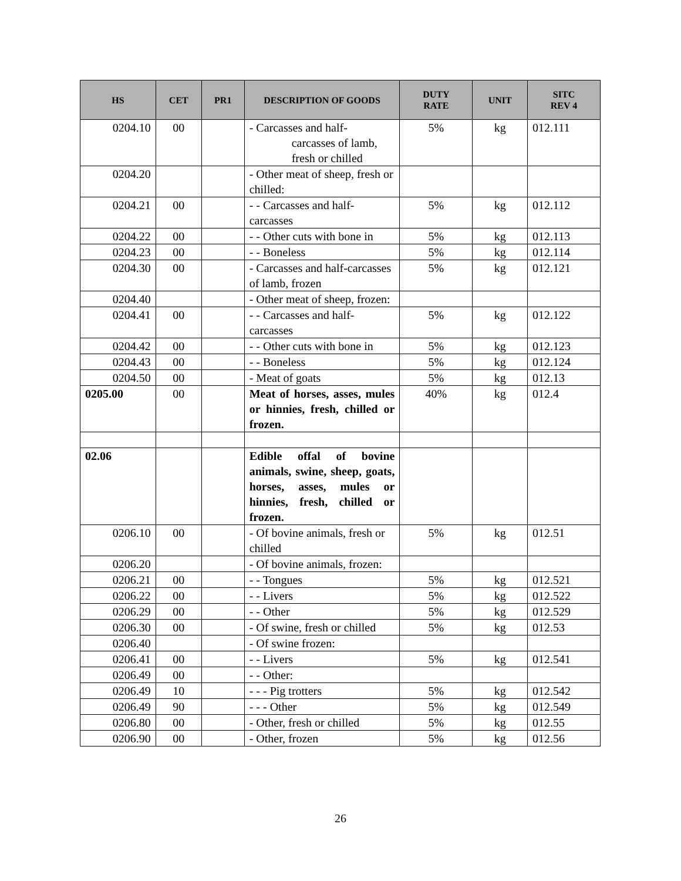| HS | CET | PR1 | DESCRIPTION OF GOODS | DUTY RATE | UNIT | SITC REV 4 |
| --- | --- | --- | --- | --- | --- | --- |
| 0204.10 | 00 | | - Carcasses and half- carcasses of lamb, fresh or chilled | 5% | kg | 012.111 |
| 0204.20 | | | - Other meat of sheep, fresh or chilled: | | | |
| 0204.21 | 00 | | - - Carcasses and half-carcasses | 5% | kg | 012.112 |
| 0204.22 | 00 | | - - Other cuts with bone in | 5% | kg | 012.113 |
| 0204.23 | 00 | | - - Boneless | 5% | kg | 012.114 |
| 0204.30 | 00 | | - Carcasses and half-carcasses of lamb, frozen | 5% | kg | 012.121 |
| 0204.40 | | | - Other meat of sheep, frozen: | | | |
| 0204.41 | 00 | | - - Carcasses and half-carcasses | 5% | kg | 012.122 |
| 0204.42 | 00 | | - - Other cuts with bone in | 5% | kg | 012.123 |
| 0204.43 | 00 | | - - Boneless | 5% | kg | 012.124 |
| 0204.50 | 00 | | - Meat of goats | 5% | kg | 012.13 |
| 0205.00 | 00 | | Meat of horses, asses, mules or hinnies, fresh, chilled or frozen. | 40% | kg | 012.4 |
| 02.06 | | | Edible offal of bovine animals, swine, sheep, goats, horses, asses, mules or hinnies, fresh, chilled or frozen. | | | |
| 0206.10 | 00 | | - Of bovine animals, fresh or chilled | 5% | kg | 012.51 |
| 0206.20 | | | - Of bovine animals, frozen: | | | |
| 0206.21 | 00 | | - - Tongues | 5% | kg | 012.521 |
| 0206.22 | 00 | | - - Livers | 5% | kg | 012.522 |
| 0206.29 | 00 | | - - Other | 5% | kg | 012.529 |
| 0206.30 | 00 | | - Of swine, fresh or chilled | 5% | kg | 012.53 |
| 0206.40 | | | - Of swine frozen: | | | |
| 0206.41 | 00 | | - - Livers | 5% | kg | 012.541 |
| 0206.49 | 00 | | - - Other: | | | |
| 0206.49 | 10 | | - - - Pig trotters | 5% | kg | 012.542 |
| 0206.49 | 90 | | - - - Other | 5% | kg | 012.549 |
| 0206.80 | 00 | | - Other, fresh or chilled | 5% | kg | 012.55 |
| 0206.90 | 00 | | - Other, frozen | 5% | kg | 012.56 |
26